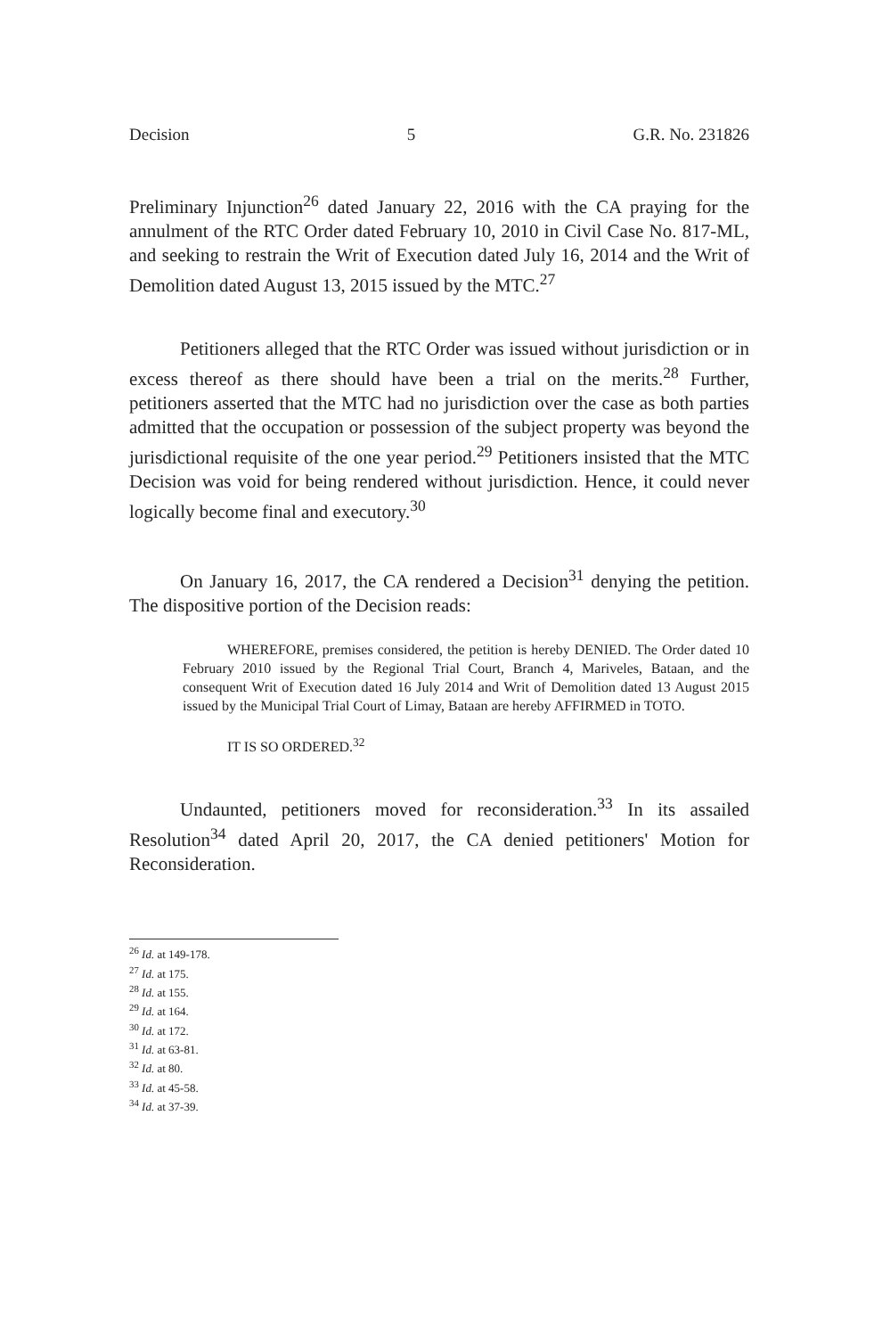Decision 5 G.R. No. 231826
Preliminary Injunction<sup>26</sup> dated January 22, 2016 with the CA praying for the annulment of the RTC Order dated February 10, 2010 in Civil Case No. 817-ML, and seeking to restrain the Writ of Execution dated July 16, 2014 and the Writ of Demolition dated August 13, 2015 issued by the MTC.<sup>27</sup>
Petitioners alleged that the RTC Order was issued without jurisdiction or in excess thereof as there should have been a trial on the merits.<sup>28</sup> Further, petitioners asserted that the MTC had no jurisdiction over the case as both parties admitted that the occupation or possession of the subject property was beyond the jurisdictional requisite of the one year period.<sup>29</sup> Petitioners insisted that the MTC Decision was void for being rendered without jurisdiction. Hence, it could never logically become final and executory.<sup>30</sup>
On January 16, 2017, the CA rendered a Decision<sup>31</sup> denying the petition. The dispositive portion of the Decision reads:
WHEREFORE, premises considered, the petition is hereby DENIED. The Order dated 10 February 2010 issued by the Regional Trial Court, Branch 4, Mariveles, Bataan, and the consequent Writ of Execution dated 16 July 2014 and Writ of Demolition dated 13 August 2015 issued by the Municipal Trial Court of Limay, Bataan are hereby AFFIRMED in TOTO.
IT IS SO ORDERED.<sup>32</sup>
Undaunted, petitioners moved for reconsideration.<sup>33</sup> In its assailed Resolution<sup>34</sup> dated April 20, 2017, the CA denied petitioners' Motion for Reconsideration.
<sup>26</sup> Id. at 149-178.
<sup>27</sup> Id. at 175.
<sup>28</sup> Id. at 155.
<sup>29</sup> Id. at 164.
<sup>30</sup> Id. at 172.
<sup>31</sup> Id. at 63-81.
<sup>32</sup> Id. at 80.
<sup>33</sup> Id. at 45-58.
<sup>34</sup> Id. at 37-39.